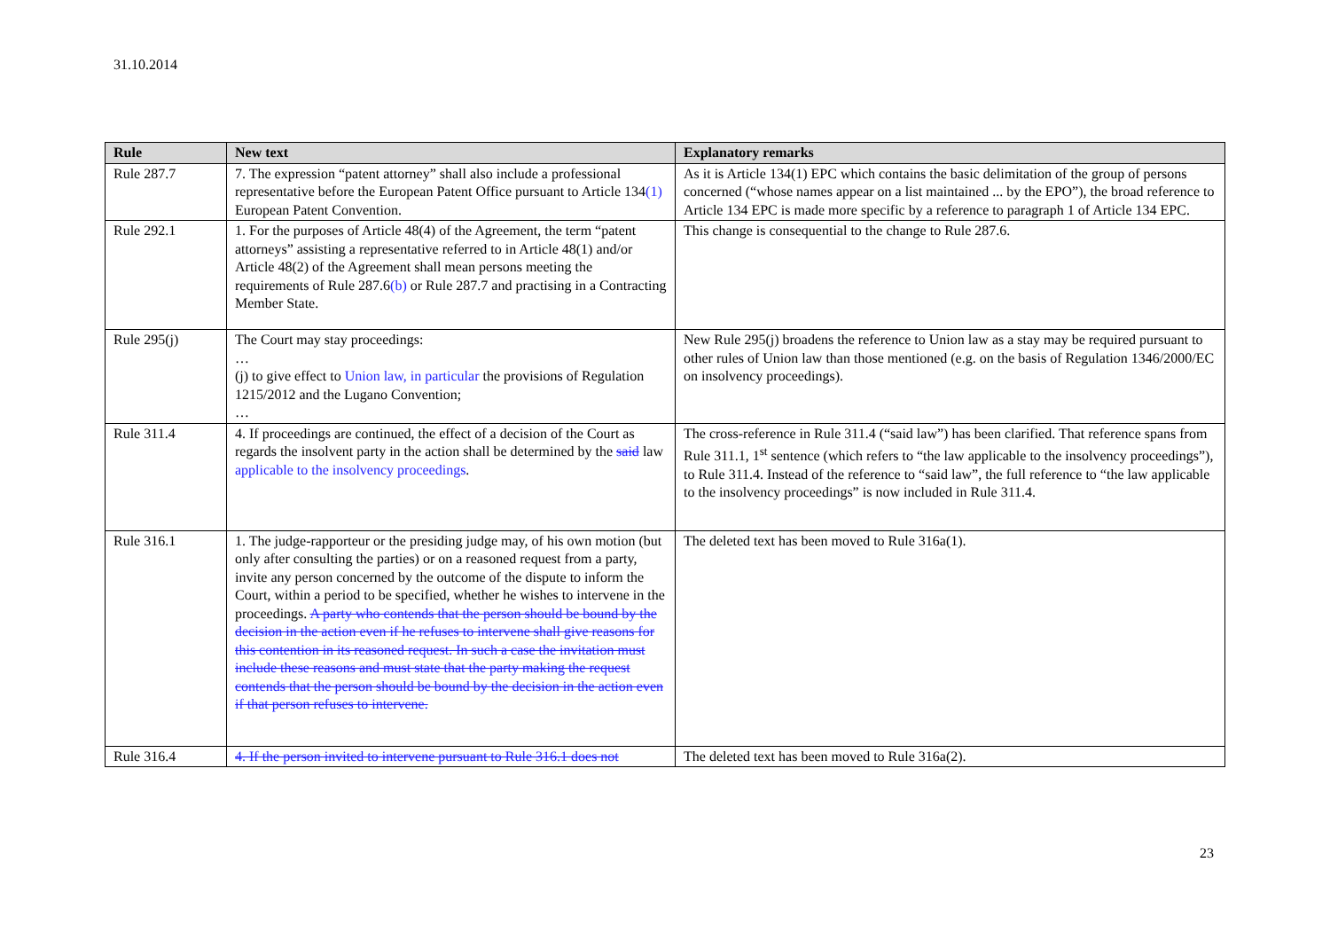31.10.2014
| Rule | New text | Explanatory remarks |
| --- | --- | --- |
| Rule 287.7 | 7. The expression “patent attorney” shall also include a professional representative before the European Patent Office pursuant to Article 134 (1) European Patent Convention. | As it is Article 134(1) EPC which contains the basic delimitation of the group of persons concerned (“whose names appear on a list maintained ... by the EPO”), the broad reference to Article 134 EPC is made more specific by a reference to paragraph 1 of Article 134 EPC. |
| Rule 292.1 | 1. For the purposes of Article 48(4) of the Agreement, the term “patent attorneys” assisting a representative referred to in Article 48(1) and/or Article 48(2) of the Agreement shall mean persons meeting the requirements of Rule 287.6 (b) or Rule 287.7 and practising in a Contracting Member State. | This change is consequential to the change to Rule 287.6. |
| Rule 295(j) | The Court may stay proceedings: … (j) to give effect to Union law, in particular the provisions of Regulation 1215/2012 and the Lugano Convention; … | New Rule 295(j) broadens the reference to Union law as a stay may be required pursuant to other rules of Union law than those mentioned (e.g. on the basis of Regulation 1346/2000/EC on insolvency proceedings). |
| Rule 311.4 | 4. If proceedings are continued, the effect of a decision of the Court as regards the insolvent party in the action shall be determined by the said law applicable to the insolvency proceedings . | The cross-reference in Rule 311.4 (“said law”) has been clarified. That reference spans from Rule 311.1, 1<sup>st</sup> sentence (which refers to “the law applicable to the insolvency proceedings”), to Rule 311.4. Instead of the reference to “said law”, the full reference to “the law applicable to the insolvency proceedings” is now included in Rule 311.4. |
| Rule 316.1 | 1. The judge-rapporteur or the presiding judge may, of his own motion (but only after consulting the parties) or on a reasoned request from a party, invite any person concerned by the outcome of the dispute to inform the Court, within a period to be specified, whether he wishes to intervene in the proceedings. A party who contends that the person should be bound by the decision in the action even if he refuses to intervene shall give reasons for this contention in its reasoned request. In such a case the invitation must include these reasons and must state that the party making the request contends that the person should be bound by the decision in the action even if that person refuses to intervene. | The deleted text has been moved to Rule 316a(1). |
| Rule 316.4 | 4. If the person invited to intervene pursuant to Rule 316.1 does not | The deleted text has been moved to Rule 316a(2). |
23